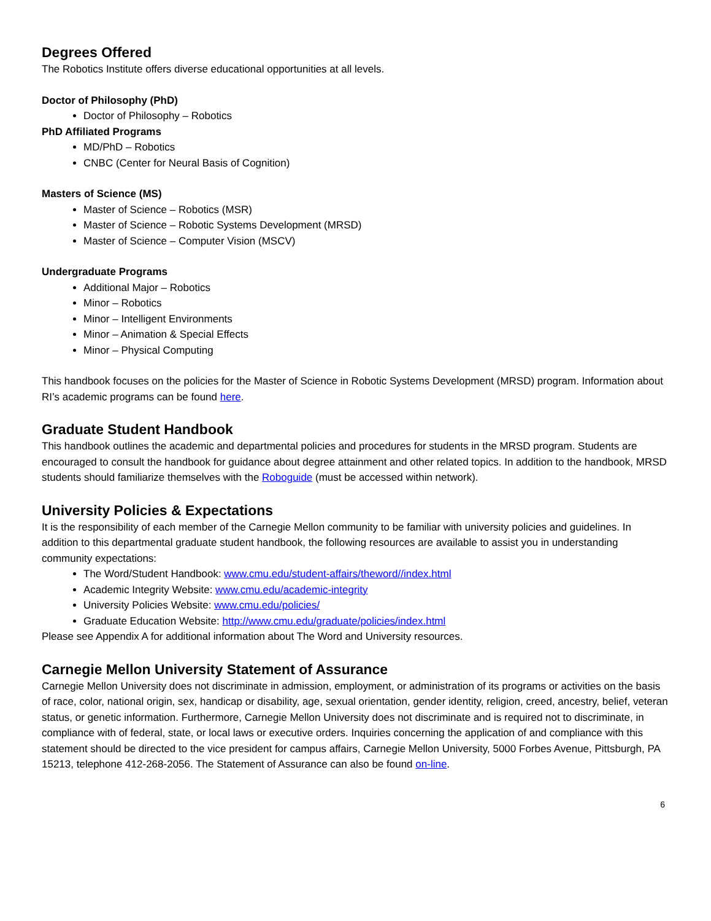Degrees Offered
The Robotics Institute offers diverse educational opportunities at all levels.
Doctor of Philosophy (PhD)
Doctor of Philosophy – Robotics
PhD Affiliated Programs
MD/PhD – Robotics
CNBC (Center for Neural Basis of Cognition)
Masters of Science (MS)
Master of Science – Robotics (MSR)
Master of Science – Robotic Systems Development (MRSD)
Master of Science – Computer Vision (MSCV)
Undergraduate Programs
Additional Major – Robotics
Minor – Robotics
Minor – Intelligent Environments
Minor – Animation & Special Effects
Minor – Physical Computing
This handbook focuses on the policies for the Master of Science in Robotic Systems Development (MRSD) program. Information about RI’s academic programs can be found here.
Graduate Student Handbook
This handbook outlines the academic and departmental policies and procedures for students in the MRSD program. Students are encouraged to consult the handbook for guidance about degree attainment and other related topics. In addition to the handbook, MRSD students should familiarize themselves with the Roboguide (must be accessed within network).
University Policies & Expectations
It is the responsibility of each member of the Carnegie Mellon community to be familiar with university policies and guidelines. In addition to this departmental graduate student handbook, the following resources are available to assist you in understanding community expectations:
The Word/Student Handbook: www.cmu.edu/student-affairs/theword//index.html
Academic Integrity Website: www.cmu.edu/academic-integrity
University Policies Website: www.cmu.edu/policies/
Graduate Education Website: http://www.cmu.edu/graduate/policies/index.html
Please see Appendix A for additional information about The Word and University resources.
Carnegie Mellon University Statement of Assurance
Carnegie Mellon University does not discriminate in admission, employment, or administration of its programs or activities on the basis of race, color, national origin, sex, handicap or disability, age, sexual orientation, gender identity, religion, creed, ancestry, belief, veteran status, or genetic information. Furthermore, Carnegie Mellon University does not discriminate and is required not to discriminate, in compliance with of federal, state, or local laws or executive orders. Inquiries concerning the application of and compliance with this statement should be directed to the vice president for campus affairs, Carnegie Mellon University, 5000 Forbes Avenue, Pittsburgh, PA 15213, telephone 412-268-2056. The Statement of Assurance can also be found on-line.
6